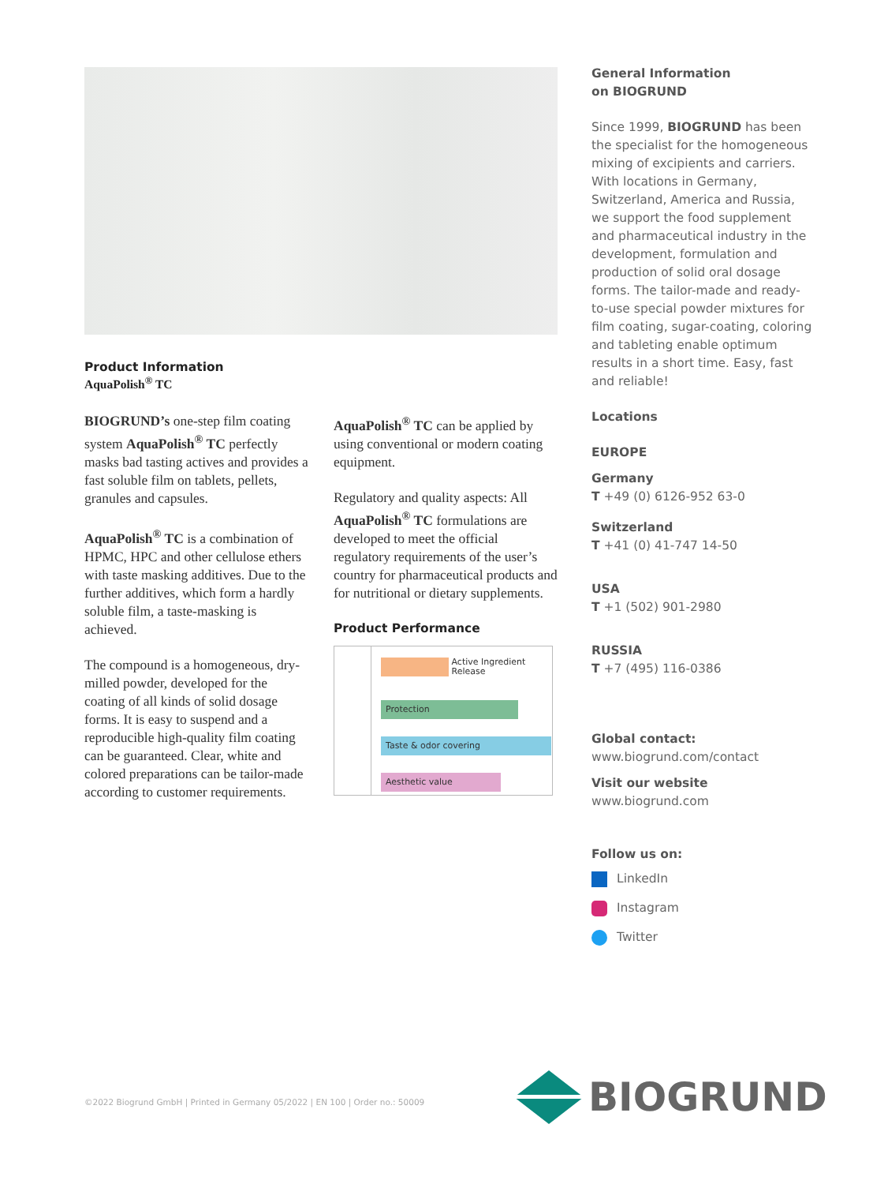Product Information
AquaPolish<sup>®</sup> TC
BIOGRUND’s one-step film coating system AquaPolish<sup>®</sup> TC perfectly masks bad tasting actives and provides a fast soluble film on tablets, pellets, granules and capsules.
AquaPolish<sup>®</sup> TC is a combination of HPMC, HPC and other cellulose ethers with taste masking additives. Due to the further additives, which form a hardly soluble film, a taste-masking is achieved.
The compound is a homogeneous, dry-milled powder, developed for the coating of all kinds of solid dosage forms. It is easy to suspend and a reproducible high-quality film coating can be guaranteed. Clear, white and colored preparations can be tailor-made according to customer requirements.
AquaPolish<sup>®</sup> TC can be applied by using conventional or modern coating equipment.
Regulatory and quality aspects: All AquaPolish<sup>®</sup> TC formulations are developed to meet the official regulatory requirements of the user’s country for pharmaceutical products and for nutritional or dietary supplements.
Product Performance
Active Ingredient
Release
Protection
Taste & odor covering
Aesthetic value
General Information
on BIOGRUND
Since 1999, BIOGRUND has been the specialist for the homogeneous mixing of excipients and carriers. With locations in Germany, Switzerland, America and Russia, we support the food supplement and pharmaceutical industry in the development, formulation and production of solid oral dosage forms. The tailor-made and ready-to-use special powder mixtures for film coating, sugar-coating, coloring and tableting enable optimum results in a short time. Easy, fast and reliable!
Locations
EUROPE
Germany
T +49 (0) 6126-952 63-0
Switzerland
T +41 (0) 41-747 14-50
USA
T +1 (502) 901-2980
RUSSIA
T +7 (495) 116-0386
Global contact:
www.biogrund.com/contact
Visit our website
www.biogrund.com
Follow us on:
LinkedIn
Instagram
Twitter
©2022 Biogrund GmbH | Printed in Germany 05/2022 | EN 100 | Order no.: 50009
BIOGRUND